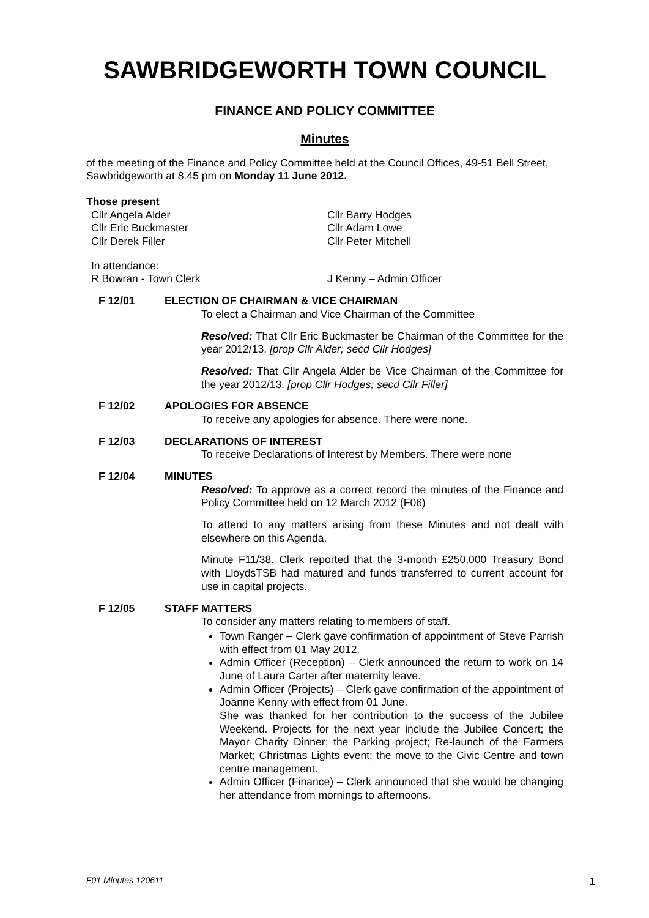SAWBRIDGEWORTH TOWN COUNCIL
FINANCE AND POLICY COMMITTEE
Minutes
of the meeting of the Finance and Policy Committee held at the Council Offices, 49-51 Bell Street, Sawbridgeworth at 8.45 pm on Monday 11 June 2012.
Those present
Cllr Angela Alder
Cllr Eric Buckmaster
Cllr Derek Filler
Cllr Barry Hodges
Cllr Adam Lowe
Cllr Peter Mitchell
In attendance:
R Bowran - Town Clerk J Kenny – Admin Officer
F 12/01 ELECTION OF CHAIRMAN & VICE CHAIRMAN
To elect a Chairman and Vice Chairman of the Committee
Resolved: That Cllr Eric Buckmaster be Chairman of the Committee for the year 2012/13. [prop Cllr Alder; secd Cllr Hodges]
Resolved: That Cllr Angela Alder be Vice Chairman of the Committee for the year 2012/13. [prop Cllr Hodges; secd Cllr Filler]
F 12/02 APOLOGIES FOR ABSENCE
To receive any apologies for absence. There were none.
F 12/03 DECLARATIONS OF INTEREST
To receive Declarations of Interest by Members. There were none
F 12/04 MINUTES
Resolved: To approve as a correct record the minutes of the Finance and Policy Committee held on 12 March 2012 (F06)
To attend to any matters arising from these Minutes and not dealt with elsewhere on this Agenda.
Minute F11/38. Clerk reported that the 3-month £250,000 Treasury Bond with LloydsTSB had matured and funds transferred to current account for use in capital projects.
F 12/05 STAFF MATTERS
To consider any matters relating to members of staff.
Town Ranger – Clerk gave confirmation of appointment of Steve Parrish with effect from 01 May 2012.
Admin Officer (Reception) – Clerk announced the return to work on 14 June of Laura Carter after maternity leave.
Admin Officer (Projects) – Clerk gave confirmation of the appointment of Joanne Kenny with effect from 01 June.
She was thanked for her contribution to the success of the Jubilee Weekend. Projects for the next year include the Jubilee Concert; the Mayor Charity Dinner; the Parking project; Re-launch of the Farmers Market; Christmas Lights event; the move to the Civic Centre and town centre management.
Admin Officer (Finance) – Clerk announced that she would be changing her attendance from mornings to afternoons.
F01 Minutes 120611 1